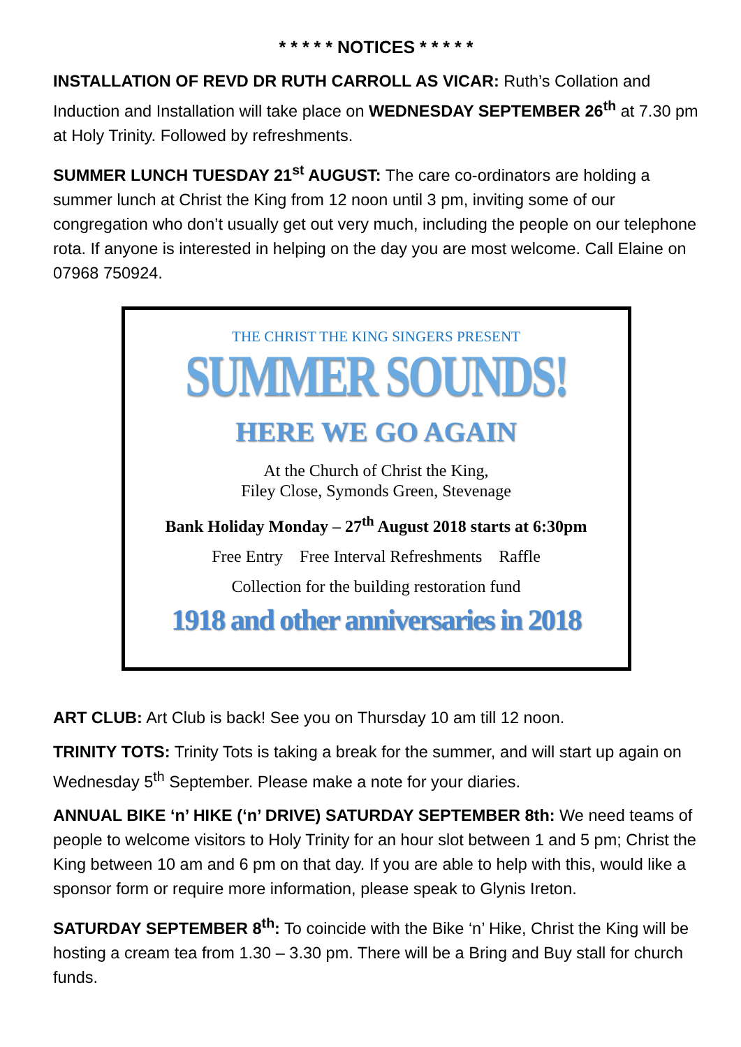* * * * * NOTICES * * * * *
INSTALLATION OF REVD DR RUTH CARROLL AS VICAR: Ruth’s Collation and Induction and Installation will take place on WEDNESDAY SEPTEMBER 26<sup>th</sup> at 7.30 pm at Holy Trinity. Followed by refreshments.
SUMMER LUNCH TUESDAY 21<sup>st</sup> AUGUST: The care co-ordinators are holding a summer lunch at Christ the King from 12 noon until 3 pm, inviting some of our congregation who don’t usually get out very much, including the people on our telephone rota. If anyone is interested in helping on the day you are most welcome. Call Elaine on 07968 750924.
THE CHRIST THE KING SINGERS PRESENT
SUMMER SOUNDS!
HERE WE GO AGAIN
At the Church of Christ the King,
Filey Close, Symonds Green, Stevenage
Bank Holiday Monday – 27<sup>th</sup> August 2018 starts at 6:30pm
Free Entry Free Interval Refreshments Raffle
Collection for the building restoration fund
1918 and other anniversaries in 2018
ART CLUB: Art Club is back! See you on Thursday 10 am till 12 noon.
TRINITY TOTS: Trinity Tots is taking a break for the summer, and will start up again on Wednesday 5<sup>th</sup> September. Please make a note for your diaries.
ANNUAL BIKE ‘n’ HIKE (‘n’ DRIVE) SATURDAY SEPTEMBER 8th: We need teams of people to welcome visitors to Holy Trinity for an hour slot between 1 and 5 pm; Christ the King between 10 am and 6 pm on that day. If you are able to help with this, would like a sponsor form or require more information, please speak to Glynis Ireton.
SATURDAY SEPTEMBER 8<sup>th</sup>: To coincide with the Bike ‘n’ Hike, Christ the King will be hosting a cream tea from 1.30 – 3.30 pm. There will be a Bring and Buy stall for church funds.